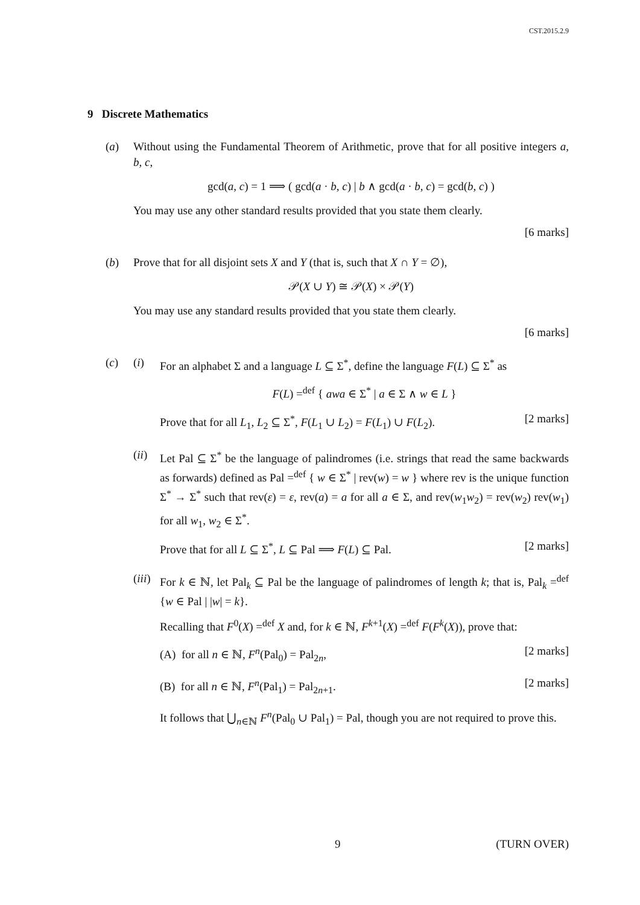CST.2015.2.9
9 Discrete Mathematics
(a) Without using the Fundamental Theorem of Arithmetic, prove that for all positive integers a, b, c,
gcd(a, c) = 1 ⟹ ( gcd(a · b, c) | b ∧ gcd(a · b, c) = gcd(b, c) )
You may use any other standard results provided that you state them clearly.
[6 marks]
(b) Prove that for all disjoint sets X and Y (that is, such that X ∩ Y = ∅),
𝒫(X ∪ Y) ≅ 𝒫(X) × 𝒫(Y)
You may use any standard results provided that you state them clearly.
[6 marks]
(c) (i) For an alphabet Σ and a language L ⊆ Σ<sup>*</sup>, define the language F(L) ⊆ Σ<sup>*</sup> as
F(L) =<sup>def</sup> { awa ∈ Σ<sup>*</sup> | a ∈ Σ ∧ w ∈ L }
Prove that for all L<sub>1</sub>, L<sub>2</sub> ⊆ Σ<sup>*</sup>, F(L<sub>1</sub> ∪ L<sub>2</sub>) = F(L<sub>1</sub>) ∪ F(L<sub>2</sub>). [2 marks]
(ii)
Let Pal ⊆ Σ<sup>*</sup> be the language of palindromes (i.e. strings that read the same backwards as forwards) defined as Pal =<sup>def</sup> { w ∈ Σ<sup>*</sup> | rev(w) = w } where rev is the unique function Σ<sup>*</sup> → Σ<sup>*</sup> such that rev(ε) = ε, rev(a) = a for all a ∈ Σ, and rev(w<sub>1</sub>w<sub>2</sub>) = rev(w<sub>2</sub>) rev(w<sub>1</sub>) for all w<sub>1</sub>, w<sub>2</sub> ∈ Σ<sup>*</sup>.
Prove that for all L ⊆ Σ<sup>*</sup>, L ⊆ Pal ⟹ F(L) ⊆ Pal. [2 marks]
(iii)
For k ∈ ℕ, let Pal<sub>k</sub> ⊆ Pal be the language of palindromes of length k; that is, Pal<sub>k</sub> =<sup>def</sup> {w ∈ Pal | |w| = k}.
Recalling that F<sup>0</sup>(X) =<sup>def</sup> X and, for k ∈ ℕ, F<sup>k+1</sup>(X) =<sup>def</sup> F(F<sup>k</sup>(X)), prove that:
(A) for all n ∈ ℕ, F<sup>n</sup>(Pal<sub>0</sub>) = Pal<sub>2n</sub>, [2 marks]
(B) for all n ∈ ℕ, F<sup>n</sup>(Pal<sub>1</sub>) = Pal<sub>2n+1</sub>. [2 marks]
It follows that ⋃<sub>n∈ℕ</sub> F<sup>n</sup>(Pal<sub>0</sub> ∪ Pal<sub>1</sub>) = Pal, though you are not required to prove this.
9 (TURN OVER)